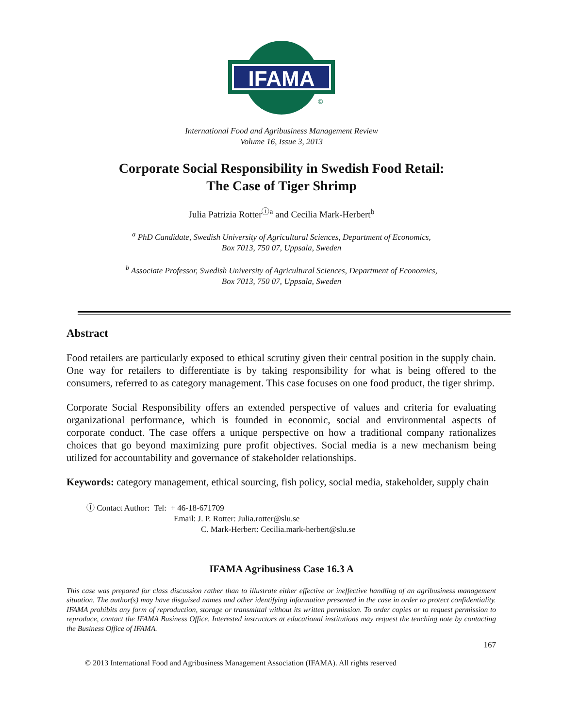IFAMA
©
International Food and Agribusiness Management Review
Volume 16, Issue 3, 2013
Corporate Social Responsibility in Swedish Food Retail:
The Case of Tiger Shrimp
Julia Patrizia Rotter<sup>ⓘa</sup> and Cecilia Mark-Herbert<sup>b</sup>
<sup>a</sup> PhD Candidate, Swedish University of Agricultural Sciences, Department of Economics,
Box 7013, 750 07, Uppsala, Sweden
<sup>b</sup> Associate Professor, Swedish University of Agricultural Sciences, Department of Economics,
Box 7013, 750 07, Uppsala, Sweden
Abstract
Food retailers are particularly exposed to ethical scrutiny given their central position in the supply chain. One way for retailers to differentiate is by taking responsibility for what is being offered to the consumers, referred to as category management. This case focuses on one food product, the tiger shrimp.
Corporate Social Responsibility offers an extended perspective of values and criteria for evaluating organizational performance, which is founded in economic, social and environmental aspects of corporate conduct. The case offers a unique perspective on how a traditional company rationalizes choices that go beyond maximizing pure profit objectives. Social media is a new mechanism being utilized for accountability and governance of stakeholder relationships.
Keywords: category management, ethical sourcing, fish policy, social media, stakeholder, supply chain
ⓘ Contact Author: Tel: + 46-18-671709
Email: J. P. Rotter: Julia.rotter@slu.se
C. Mark-Herbert: Cecilia.mark-herbert@slu.se
IFAMA Agribusiness Case 16.3 A
This case was prepared for class discussion rather than to illustrate either effective or ineffective handling of an agribusiness management situation. The author(s) may have disguised names and other identifying information presented in the case in order to protect confidentiality. IFAMA prohibits any form of reproduction, storage or transmittal without its written permission. To order copies or to request permission to reproduce, contact the IFAMA Business Office. Interested instructors at educational institutions may request the teaching note by contacting the Business Office of IFAMA.
167
© 2013 International Food and Agribusiness Management Association (IFAMA). All rights reserved